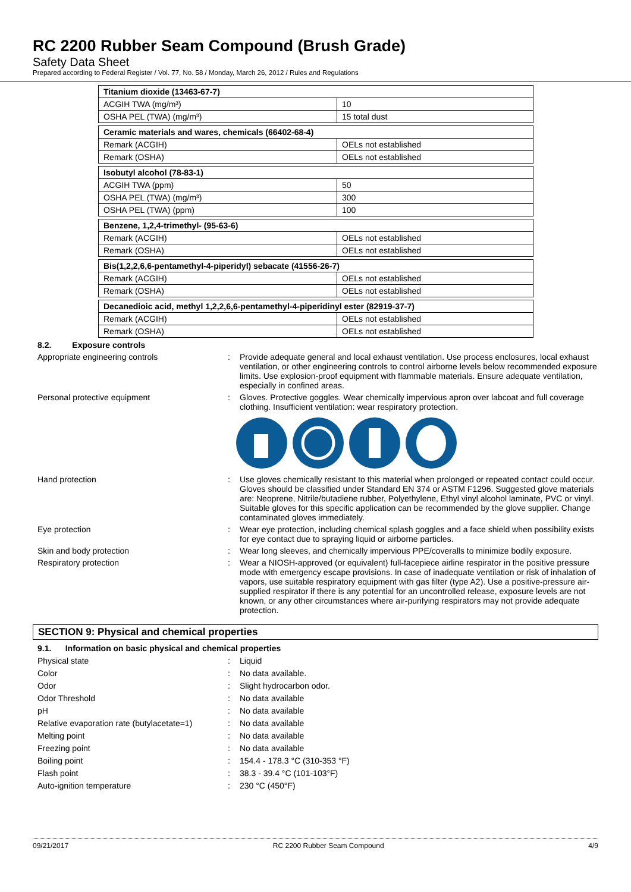RC 2200 Rubber Seam Compound (Brush Grade)
Safety Data Sheet
Prepared according to Federal Register / Vol. 77, No. 58 / Monday, March 26, 2012 / Rules and Regulations
| Titanium dioxide (13463-67-7) | |
| ACGIH TWA (mg/m³) | 10 |
| OSHA PEL (TWA) (mg/m³) | 15 total dust |
| Ceramic materials and wares, chemicals (66402-68-4) | |
| Remark (ACGIH) | OELs not established |
| Remark (OSHA) | OELs not established |
| Isobutyl alcohol (78-83-1) | |
| ACGIH TWA (ppm) | 50 |
| OSHA PEL (TWA) (mg/m³) | 300 |
| OSHA PEL (TWA) (ppm) | 100 |
| Benzene, 1,2,4-trimethyl- (95-63-6) | |
| Remark (ACGIH) | OELs not established |
| Remark (OSHA) | OELs not established |
| Bis(1,2,2,6,6-pentamethyl-4-piperidyl) sebacate (41556-26-7) | |
| Remark (ACGIH) | OELs not established |
| Remark (OSHA) | OELs not established |
| Decanedioic acid, methyl 1,2,2,6,6-pentamethyl-4-piperidinyl ester (82919-37-7) | |
| Remark (ACGIH) | OELs not established |
| Remark (OSHA) | OELs not established |
8.2. Exposure controls
Appropriate engineering controls : Provide adequate general and local exhaust ventilation. Use process enclosures, local exhaust ventilation, or other engineering controls to control airborne levels below recommended exposure limits. Use explosion-proof equipment with flammable materials. Ensure adequate ventilation, especially in confined areas.
Personal protective equipment : Gloves. Protective goggles. Wear chemically impervious apron over labcoat and full coverage clothing. Insufficient ventilation: wear respiratory protection.
Hand protection : Use gloves chemically resistant to this material when prolonged or repeated contact could occur. Gloves should be classified under Standard EN 374 or ASTM F1296. Suggested glove materials are: Neoprene, Nitrile/butadiene rubber, Polyethylene, Ethyl vinyl alcohol laminate, PVC or vinyl. Suitable gloves for this specific application can be recommended by the glove supplier. Change contaminated gloves immediately.
Eye protection : Wear eye protection, including chemical splash goggles and a face shield when possibility exists for eye contact due to spraying liquid or airborne particles.
Skin and body protection : Wear long sleeves, and chemically impervious PPE/coveralls to minimize bodily exposure.
Respiratory protection : Wear a NIOSH-approved (or equivalent) full-facepiece airline respirator in the positive pressure mode with emergency escape provisions. In case of inadequate ventilation or risk of inhalation of vapors, use suitable respiratory equipment with gas filter (type A2). Use a positive-pressure air-supplied respirator if there is any potential for an uncontrolled release, exposure levels are not known, or any other circumstances where air-purifying respirators may not provide adequate protection.
SECTION 9: Physical and chemical properties
9.1. Information on basic physical and chemical properties
Physical state : Liquid
Color : No data available.
Odor : Slight hydrocarbon odor.
Odor Threshold : No data available
pH : No data available
Relative evaporation rate (butylacetate=1)
: No data available
Melting point : No data available
Freezing point : No data available
Boiling point : 154.4 - 178.3 °C (310-353 °F)
Flash point : 38.3 - 39.4 °C (101-103°F)
Auto-ignition temperature : 230 °C (450°F)
09/21/2017 RC 2200 Rubber Seam Compound 4/9